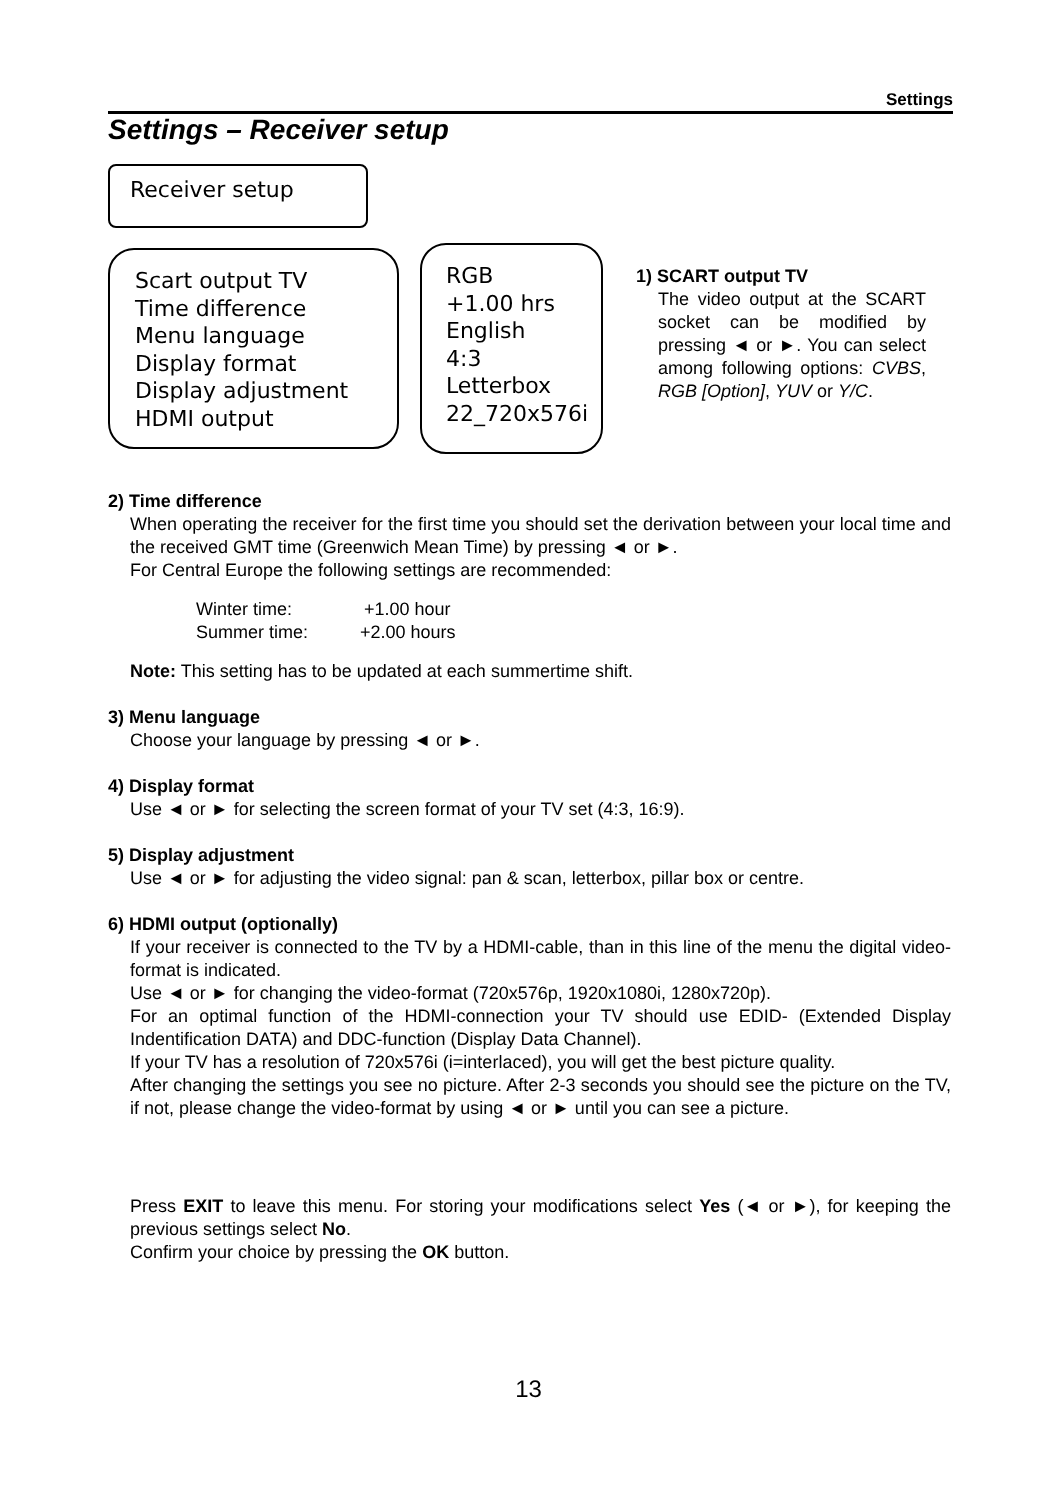Settings
Settings – Receiver setup
Receiver setup
Scart output TV
Time difference
Menu language
Display format
Display adjustment
HDMI output
RGB
+1.00 hrs
English
4:3
Letterbox
22_720x576i
1) SCART output TV
The video output at the SCART socket can be modified by pressing ◄ or ►. You can select among following options: CVBS, RGB [Option], YUV or Y/C.
2) Time difference
When operating the receiver for the first time you should set the derivation between your local time and the received GMT time (Greenwich Mean Time) by pressing ◄ or ►.
For Central Europe the following settings are recommended:
Winter time: +1.00 hour
Summer time: +2.00 hours
Note: This setting has to be updated at each summertime shift.
3) Menu language
Choose your language by pressing ◄ or ►.
4) Display format
Use ◄ or ► for selecting the screen format of your TV set (4:3, 16:9).
5) Display adjustment
Use ◄ or ► for adjusting the video signal: pan & scan, letterbox, pillar box or centre.
6) HDMI output (optionally)
If your receiver is connected to the TV by a HDMI-cable, than in this line of the menu the digital video-format is indicated.
Use ◄ or ► for changing the video-format (720x576p, 1920x1080i, 1280x720p).
For an optimal function of the HDMI-connection your TV should use EDID- (Extended Display Indentification DATA) and DDC-function (Display Data Channel).
If your TV has a resolution of 720x576i (i=interlaced), you will get the best picture quality.
After changing the settings you see no picture. After 2-3 seconds you should see the picture on the TV, if not, please change the video-format by using ◄ or ► until you can see a picture.
Press EXIT to leave this menu. For storing your modifications select Yes (◄ or ►), for keeping the previous settings select No.
Confirm your choice by pressing the OK button.
13